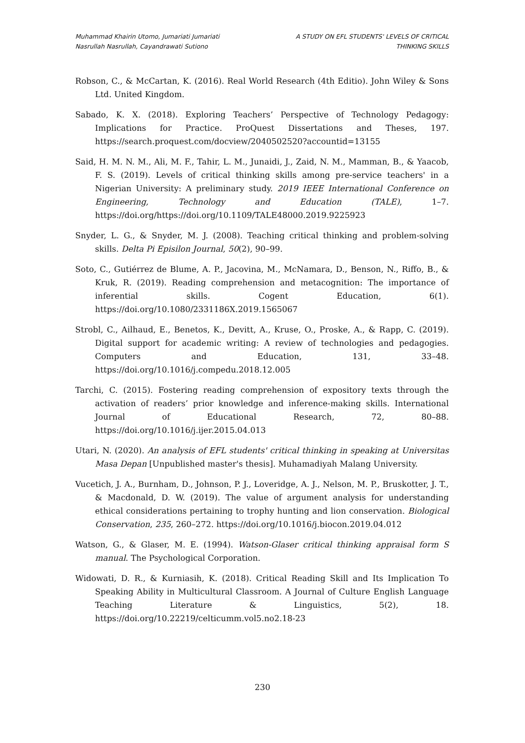Muhammad Khairin Utomo, Jumariati Jumariati
Nasrullah Nasrullah, Cayandrawati Sutiono
A STUDY ON EFL STUDENTS' LEVELS OF CRITICAL
THINKING SKILLS
Robson, C., & McCartan, K. (2016). Real World Research (4th Editio). John Wiley & Sons Ltd. United Kingdom.
Sabado, K. X. (2018). Exploring Teachers’ Perspective of Technology Pedagogy: Implications for Practice. ProQuest Dissertations and Theses, 197. https://search.proquest.com/docview/2040502520?accountid=13155
Said, H. M. N. M., Ali, M. F., Tahir, L. M., Junaidi, J., Zaid, N. M., Mamman, B., & Yaacob, F. S. (2019). Levels of critical thinking skills among pre-service teachers' in a Nigerian University: A preliminary study. 2019 IEEE International Conference on Engineering, Technology and Education (TALE), 1–7. https://doi.org/https://doi.org/10.1109/TALE48000.2019.9225923
Snyder, L. G., & Snyder, M. J. (2008). Teaching critical thinking and problem-solving skills. Delta Pi Episilon Journal, 50(2), 90–99.
Soto, C., Gutiérrez de Blume, A. P., Jacovina, M., McNamara, D., Benson, N., Riffo, B., & Kruk, R. (2019). Reading comprehension and metacognition: The importance of inferential skills. Cogent Education, 6(1). https://doi.org/10.1080/2331186X.2019.1565067
Strobl, C., Ailhaud, E., Benetos, K., Devitt, A., Kruse, O., Proske, A., & Rapp, C. (2019). Digital support for academic writing: A review of technologies and pedagogies. Computers and Education, 131, 33–48. https://doi.org/10.1016/j.compedu.2018.12.005
Tarchi, C. (2015). Fostering reading comprehension of expository texts through the activation of readers’ prior knowledge and inference-making skills. International Journal of Educational Research, 72, 80–88. https://doi.org/10.1016/j.ijer.2015.04.013
Utari, N. (2020). An analysis of EFL students' critical thinking in speaking at Universitas Masa Depan [Unpublished master's thesis]. Muhamadiyah Malang University.
Vucetich, J. A., Burnham, D., Johnson, P. J., Loveridge, A. J., Nelson, M. P., Bruskotter, J. T., & Macdonald, D. W. (2019). The value of argument analysis for understanding ethical considerations pertaining to trophy hunting and lion conservation. Biological Conservation, 235, 260–272. https://doi.org/10.1016/j.biocon.2019.04.012
Watson, G., & Glaser, M. E. (1994). Watson-Glaser critical thinking appraisal form S manual. The Psychological Corporation.
Widowati, D. R., & Kurniasih, K. (2018). Critical Reading Skill and Its Implication To Speaking Ability in Multicultural Classroom. A Journal of Culture English Language Teaching Literature & Linguistics, 5(2), 18. https://doi.org/10.22219/celticumm.vol5.no2.18-23
230